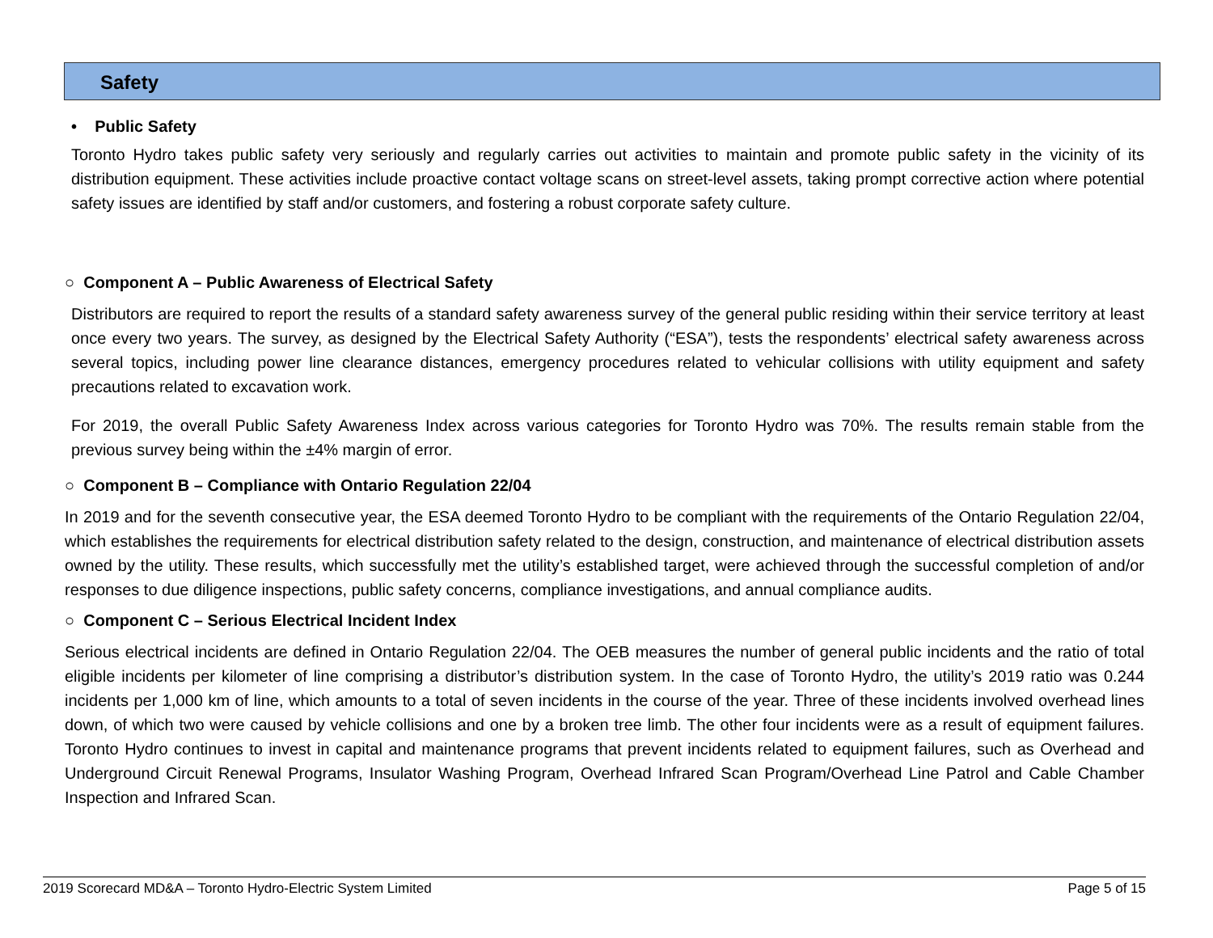Safety
• Public Safety
Toronto Hydro takes public safety very seriously and regularly carries out activities to maintain and promote public safety in the vicinity of its distribution equipment. These activities include proactive contact voltage scans on street-level assets, taking prompt corrective action where potential safety issues are identified by staff and/or customers, and fostering a robust corporate safety culture.
○ Component A – Public Awareness of Electrical Safety
Distributors are required to report the results of a standard safety awareness survey of the general public residing within their service territory at least once every two years. The survey, as designed by the Electrical Safety Authority (“ESA”), tests the respondents’ electrical safety awareness across several topics, including power line clearance distances, emergency procedures related to vehicular collisions with utility equipment and safety precautions related to excavation work.
For 2019, the overall Public Safety Awareness Index across various categories for Toronto Hydro was 70%. The results remain stable from the previous survey being within the ±4% margin of error.
○ Component B – Compliance with Ontario Regulation 22/04
In 2019 and for the seventh consecutive year, the ESA deemed Toronto Hydro to be compliant with the requirements of the Ontario Regulation 22/04, which establishes the requirements for electrical distribution safety related to the design, construction, and maintenance of electrical distribution assets owned by the utility. These results, which successfully met the utility’s established target, were achieved through the successful completion of and/or responses to due diligence inspections, public safety concerns, compliance investigations, and annual compliance audits.
○ Component C – Serious Electrical Incident Index
Serious electrical incidents are defined in Ontario Regulation 22/04. The OEB measures the number of general public incidents and the ratio of total eligible incidents per kilometer of line comprising a distributor’s distribution system. In the case of Toronto Hydro, the utility’s 2019 ratio was 0.244 incidents per 1,000 km of line, which amounts to a total of seven incidents in the course of the year. Three of these incidents involved overhead lines down, of which two were caused by vehicle collisions and one by a broken tree limb. The other four incidents were as a result of equipment failures. Toronto Hydro continues to invest in capital and maintenance programs that prevent incidents related to equipment failures, such as Overhead and Underground Circuit Renewal Programs, Insulator Washing Program, Overhead Infrared Scan Program/Overhead Line Patrol and Cable Chamber Inspection and Infrared Scan.
2019 Scorecard MD&A – Toronto Hydro-Electric System Limited Page 5 of 15